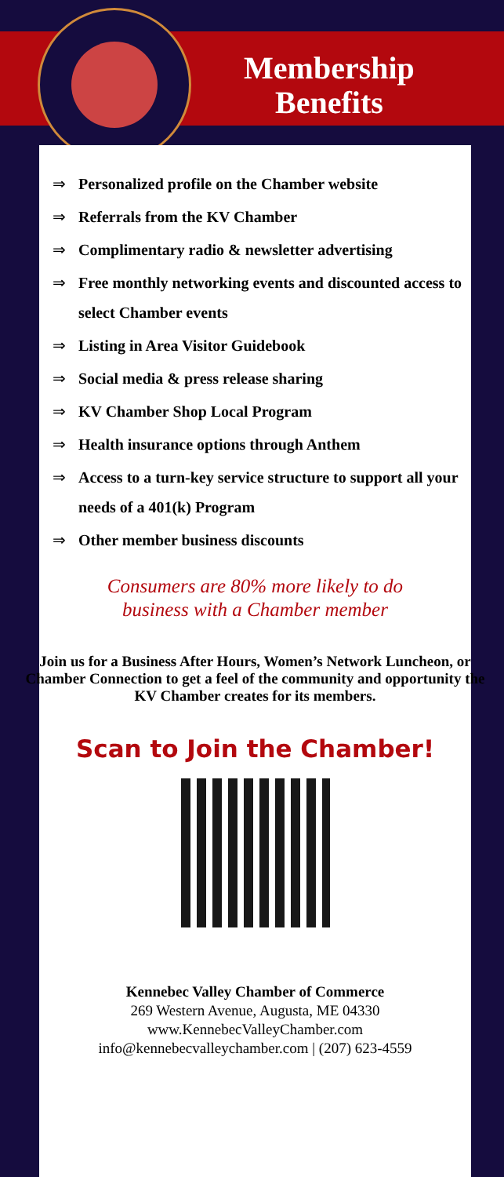Membership Benefits
⇒ Personalized profile on the Chamber website
⇒ Referrals from the KV Chamber
⇒ Complimentary radio & newsletter advertising
⇒ Free monthly networking events and discounted access to select Chamber events
⇒ Listing in Area Visitor Guidebook
⇒ Social media & press release sharing
⇒ KV Chamber Shop Local Program
⇒ Health insurance options through Anthem
⇒ Access to a turn-key service structure to support all your needs of a 401(k) Program
⇒ Other member business discounts
Consumers are 80% more likely to do
business with a Chamber member
Join us for a Business After Hours, Women’s Network Luncheon, or Chamber Connection to get a feel of the community and opportunity the KV Chamber creates for its members.
Scan to Join the Chamber!
Kennebec Valley Chamber of Commerce
269 Western Avenue, Augusta, ME 04330
www.KennebecValleyChamber.com
info@kennebecvalleychamber.com | (207) 623-4559